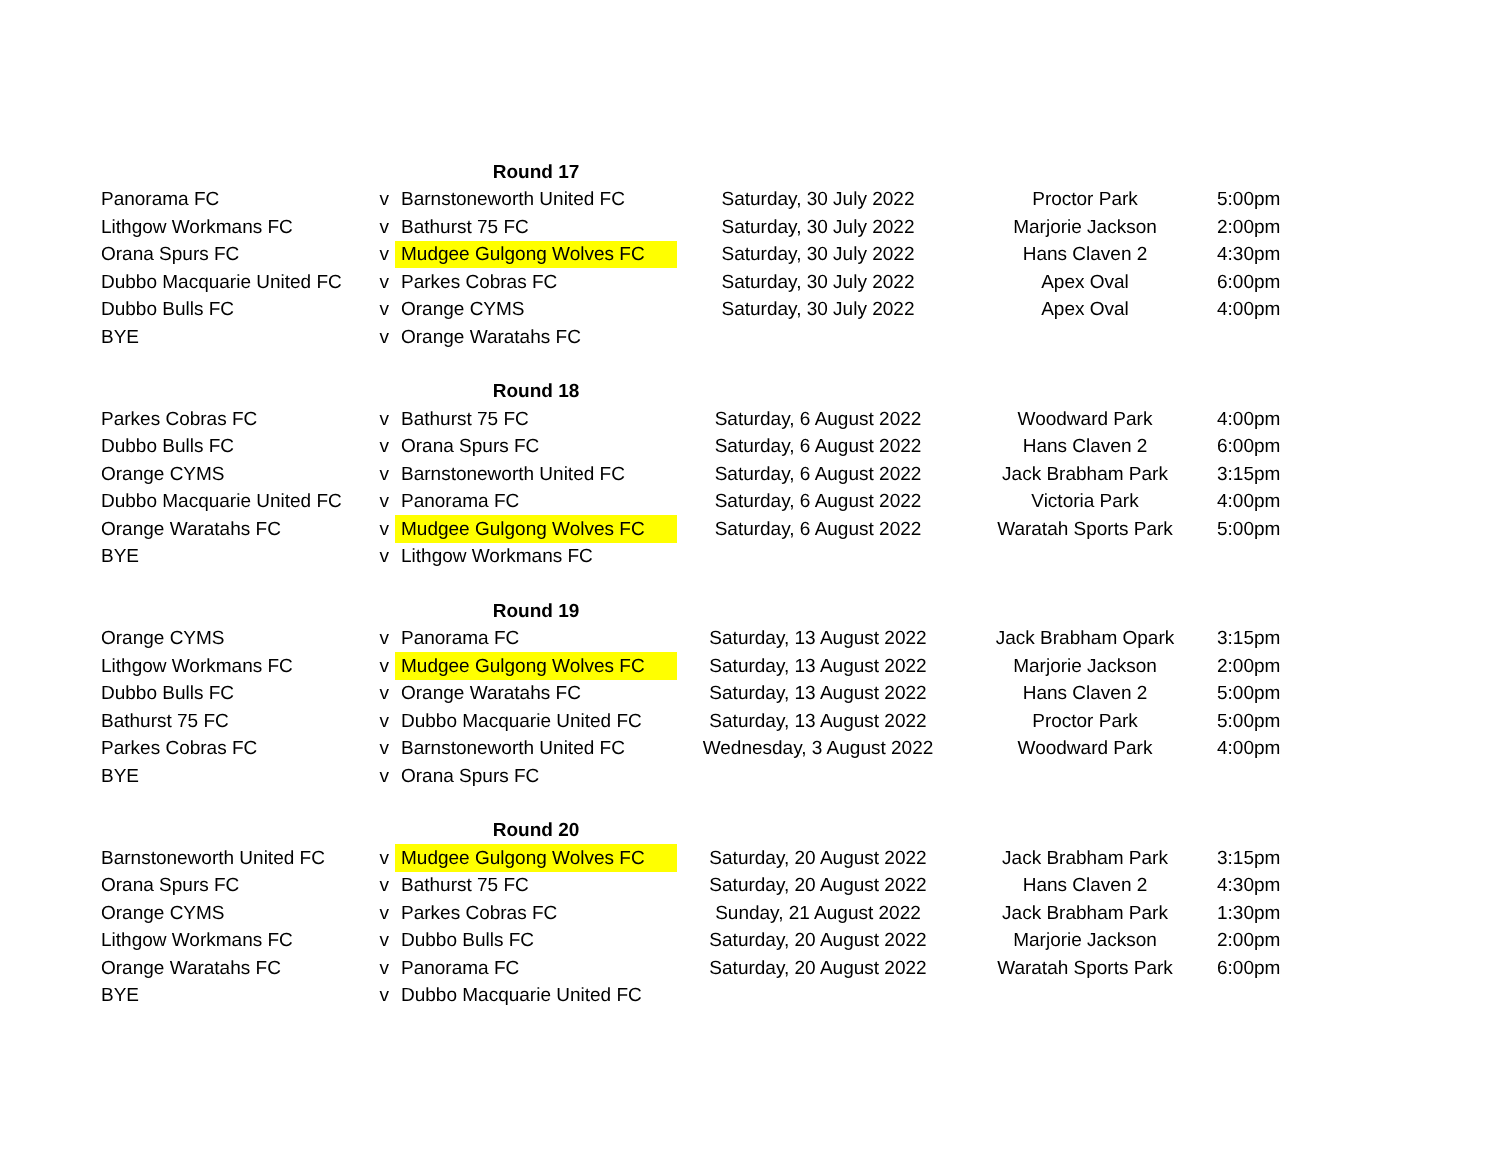| | | Round 17 | | | |
| Panorama FC | v | Barnstoneworth United FC | Saturday, 30 July 2022 | Proctor Park | 5:00pm |
| Lithgow Workmans FC | v | Bathurst 75 FC | Saturday, 30 July 2022 | Marjorie Jackson | 2:00pm |
| Orana Spurs FC | v | Mudgee Gulgong Wolves FC | Saturday, 30 July 2022 | Hans Claven 2 | 4:30pm |
| Dubbo Macquarie United FC | v | Parkes Cobras FC | Saturday, 30 July 2022 | Apex Oval | 6:00pm |
| Dubbo Bulls FC | v | Orange CYMS | Saturday, 30 July 2022 | Apex Oval | 4:00pm |
| BYE | v | Orange Waratahs FC | | | |
| | | Round 18 | | | |
| Parkes Cobras FC | v | Bathurst 75 FC | Saturday, 6 August 2022 | Woodward Park | 4:00pm |
| Dubbo Bulls FC | v | Orana Spurs FC | Saturday, 6 August 2022 | Hans Claven 2 | 6:00pm |
| Orange CYMS | v | Barnstoneworth United FC | Saturday, 6 August 2022 | Jack Brabham Park | 3:15pm |
| Dubbo Macquarie United FC | v | Panorama FC | Saturday, 6 August 2022 | Victoria Park | 4:00pm |
| Orange Waratahs FC | v | Mudgee Gulgong Wolves FC | Saturday, 6 August 2022 | Waratah Sports Park | 5:00pm |
| BYE | v | Lithgow Workmans FC | | | |
| | | Round 19 | | | |
| Orange CYMS | v | Panorama FC | Saturday, 13 August 2022 | Jack Brabham Opark | 3:15pm |
| Lithgow Workmans FC | v | Mudgee Gulgong Wolves FC | Saturday, 13 August 2022 | Marjorie Jackson | 2:00pm |
| Dubbo Bulls FC | v | Orange Waratahs FC | Saturday, 13 August 2022 | Hans Claven 2 | 5:00pm |
| Bathurst 75 FC | v | Dubbo Macquarie United FC | Saturday, 13 August 2022 | Proctor Park | 5:00pm |
| Parkes Cobras FC | v | Barnstoneworth United FC | Wednesday, 3 August 2022 | Woodward Park | 4:00pm |
| BYE | v | Orana Spurs FC | | | |
| | | Round 20 | | | |
| Barnstoneworth United FC | v | Mudgee Gulgong Wolves FC | Saturday, 20 August 2022 | Jack Brabham Park | 3:15pm |
| Orana Spurs FC | v | Bathurst 75 FC | Saturday, 20 August 2022 | Hans Claven 2 | 4:30pm |
| Orange CYMS | v | Parkes Cobras FC | Sunday, 21 August 2022 | Jack Brabham Park | 1:30pm |
| Lithgow Workmans FC | v | Dubbo Bulls FC | Saturday, 20 August 2022 | Marjorie Jackson | 2:00pm |
| Orange Waratahs FC | v | Panorama FC | Saturday, 20 August 2022 | Waratah Sports Park | 6:00pm |
| BYE | v | Dubbo Macquarie United FC | | | |